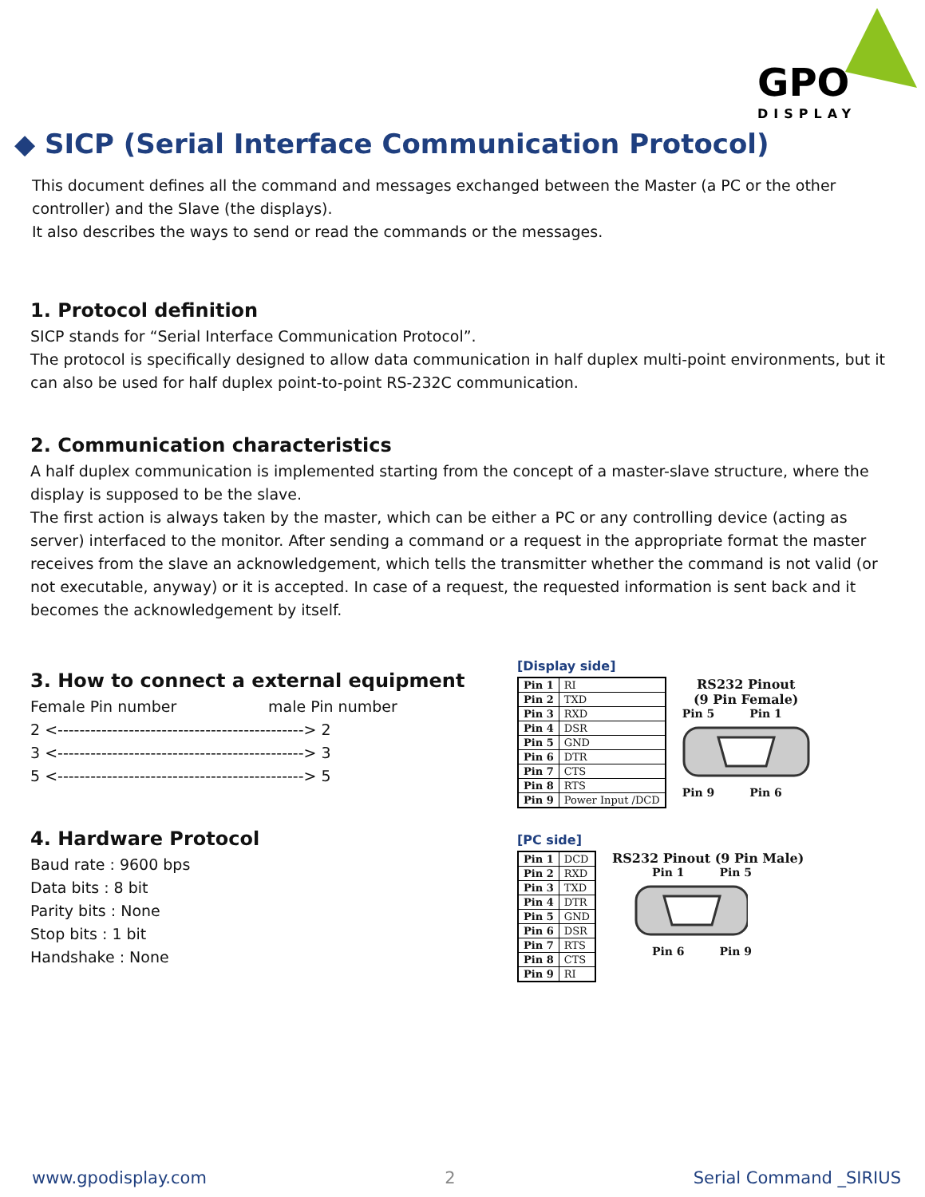GPO
DISPLAY
◆ SICP (Serial Interface Communication Protocol)
This document defines all the command and messages exchanged between the Master (a PC or the other controller) and the Slave (the displays).
It also describes the ways to send or read the commands or the messages.
1. Protocol definition
SICP stands for “Serial Interface Communication Protocol”.
The protocol is specifically designed to allow data communication in half duplex multi-point environments, but it can also be used for half duplex point-to-point RS-232C communication.
2. Communication characteristics
A half duplex communication is implemented starting from the concept of a master-slave structure, where the display is supposed to be the slave.
The first action is always taken by the master, which can be either a PC or any controlling device (acting as server) interfaced to the monitor. After sending a command or a request in the appropriate format the master receives from the slave an acknowledgement, which tells the transmitter whether the command is not valid (or not executable, anyway) or it is accepted. In case of a request, the requested information is sent back and it becomes the acknowledgement by itself.
3. How to connect a external equipment
Female Pin number male Pin number
2 <---------------------------------------------> 2
3 <---------------------------------------------> 3
5 <---------------------------------------------> 5
4. Hardware Protocol
Baud rate : 9600 bps
Data bits : 8 bit
Parity bits : None
Stop bits : 1 bit
Handshake : None
[Display side]
| Pin 1 | RI |
| Pin 2 | TXD |
| Pin 3 | RXD |
| Pin 4 | DSR |
| Pin 5 | GND |
| Pin 6 | DTR |
| Pin 7 | CTS |
| Pin 8 | RTS |
| Pin 9 | Power Input /DCD |
RS232 Pinout
(9 Pin Female)
Pin 5 Pin 1
Pin 9 Pin 6
[PC side]
| Pin 1 | DCD |
| Pin 2 | RXD |
| Pin 3 | TXD |
| Pin 4 | DTR |
| Pin 5 | GND |
| Pin 6 | DSR |
| Pin 7 | RTS |
| Pin 8 | CTS |
| Pin 9 | RI |
RS232 Pinout (9 Pin Male)
Pin 1 Pin 5
Pin 6 Pin 9
www.gpodisplay.com 2 Serial Command _SIRIUS